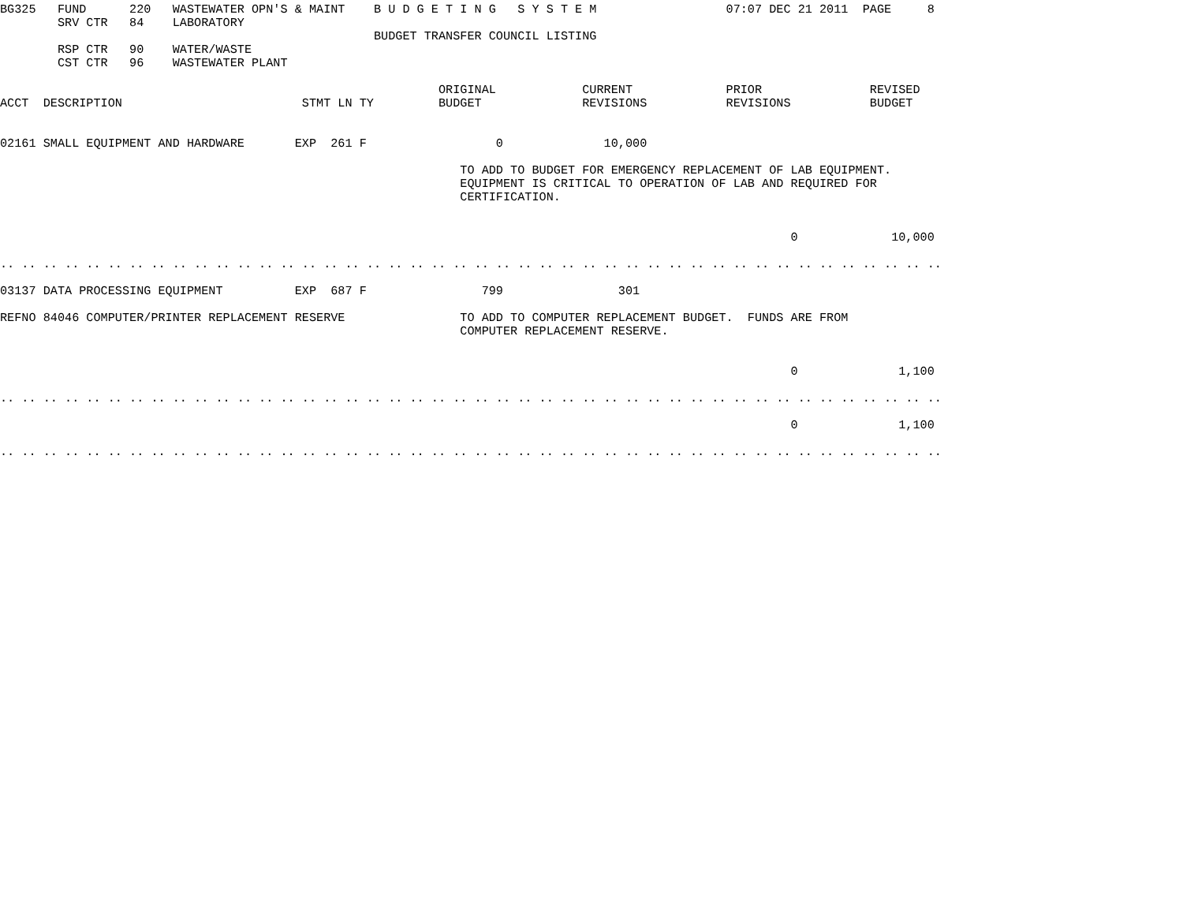BG325   FUND      220   WASTEWATER OPN'S & MAINT    B U D G E T I N G   S Y S T E M                  07:07 DEC 21 2011  PAGE     8
        SRV CTR   84    LABORATORY
                                                    BUDGET TRANSFER COUNCIL LISTING
        RSP CTR   90    WATER/WASTE
        CST CTR   96    WASTEWATER PLANT

                                                             ORIGINAL            CURRENT             PRIOR               REVISED
ACCT  DESCRIPTION                         STMT LN TY         BUDGET              REVISIONS           REVISIONS           BUDGET


02161 SMALL EQUIPMENT AND HARDWARE       EXP  261 F                  0              10,000

                                                                TO ADD TO BUDGET FOR EMERGENCY REPLACEMENT OF LAB EQUIPMENT.
                                                                EQUIPMENT IS CRITICAL TO OPERATION OF LAB AND REQUIRED FOR
                                                                CERTIFICATION.


                                                                                                              0             10,000

.. .. .. .. .. .. .. .. .. .. .. .. .. .. .. .. .. .. .. .. .. .. .. .. .. .. .. .. .. .. .. .. .. .. .. .. .. .. .. .. .. .. .. ..

03137 DATA PROCESSING EQUIPMENT          EXP  687 F                799                301

REFNO 84046 COMPUTER/PRINTER REPLACEMENT RESERVE                TO ADD TO COMPUTER REPLACEMENT BUDGET.  FUNDS ARE FROM
                                                                COMPUTER REPLACEMENT RESERVE.


                                                                                                              0              1,100

.. .. .. .. .. .. .. .. .. .. .. .. .. .. .. .. .. .. .. .. .. .. .. .. .. .. .. .. .. .. .. .. .. .. .. .. .. .. .. .. .. .. .. ..

                                                                                                              0              1,100

.. .. .. .. .. .. .. .. .. .. .. .. .. .. .. .. .. .. .. .. .. .. .. .. .. .. .. .. .. .. .. .. .. .. .. .. .. .. .. .. .. .. .. ..